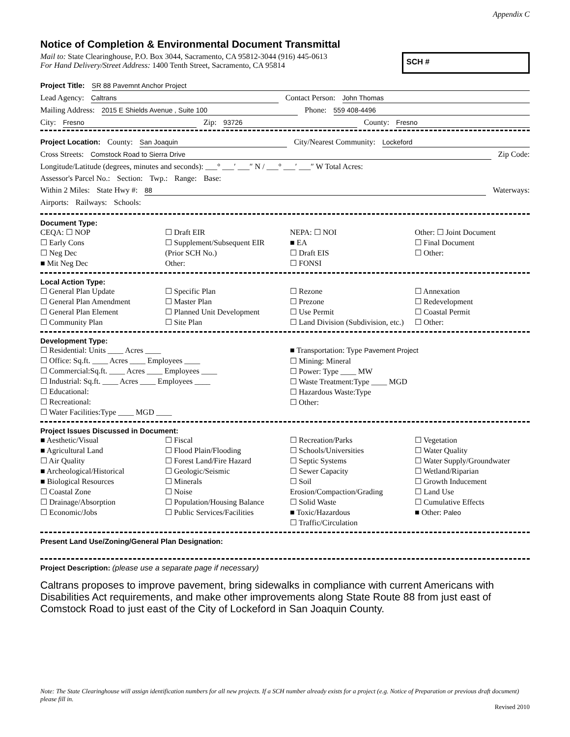Appendix C
Notice of Completion & Environmental Document Transmittal
Mail to: State Clearinghouse, P.O. Box 3044, Sacramento, CA 95812-3044 (916) 445-0613
For Hand Delivery/Street Address: 1400 Tenth Street, Sacramento, CA 95814
SCH #
Project Title: SR 88 Pavemnt Anchor Project
Lead Agency: Caltrans Contact Person: John Thomas
Mailing Address: 2015 E Shields Avenue , Suite 100 Phone: 559 408-4496
City: Fresno Zip: 93726 County: Fresno
Project Location: County: San Joaquin City/Nearest Community: Lockeford
Cross Streets: Comstock Road to Sierra Drive Zip Code:
Longitude/Latitude (degrees, minutes and seconds): ___° ___′ ___″ N / ___° ___′ ___″ W Total Acres:
Assessor's Parcel No.: Section: Twp.: Range: Base:
Within 2 Miles: State Hwy #: 88 Waterways:
Airports: Railways: Schools:
Document Type:
CEQA: ☐ NOP
☐ Early Cons
☐ Neg Dec
■ Mit Neg Dec
☐ Draft EIR
☐ Supplement/Subsequent EIR
(Prior SCH No.)
Other:
NEPA: ☐ NOI
■ EA
☐ Draft EIS
☐ FONSI
Other: ☐ Joint Document
☐ Final Document
☐ Other:
Local Action Type:
☐ General Plan Update
☐ General Plan Amendment
☐ General Plan Element
☐ Community Plan
☐ Specific Plan
☐ Master Plan
☐ Planned Unit Development
☐ Site Plan
☐ Rezone
☐ Prezone
☐ Use Permit
☐ Land Division (Subdivision, etc.)
☐ Annexation
☐ Redevelopment
☐ Coastal Permit
☐ Other:
Development Type:
☐ Residential: Units ____ Acres ____
☐ Office: Sq.ft. ____ Acres ____ Employees ____
☐ Commercial:Sq.ft. ____ Acres ____ Employees ____
☐ Industrial: Sq.ft. ____ Acres ____ Employees ____
☐ Educational:
☐ Recreational:
☐ Water Facilities:Type ____ MGD ____
■ Transportation: Type Pavement Project
☐ Mining: Mineral
☐ Power: Type ____ MW
☐ Waste Treatment:Type ____ MGD
☐ Hazardous Waste:Type
☐ Other:
Project Issues Discussed in Document:
■ Aesthetic/Visual
■ Agricultural Land
☐ Air Quality
■ Archeological/Historical
■ Biological Resources
☐ Coastal Zone
☐ Drainage/Absorption
☐ Economic/Jobs
☐ Fiscal
☐ Flood Plain/Flooding
☐ Forest Land/Fire Hazard
☐ Geologic/Seismic
☐ Minerals
☐ Noise
☐ Population/Housing Balance
☐ Public Services/Facilities
☐ Recreation/Parks
☐ Schools/Universities
☐ Septic Systems
☐ Sewer Capacity
☐ Soil Erosion/Compaction/Grading
☐ Solid Waste
■ Toxic/Hazardous
☐ Traffic/Circulation
☐ Vegetation
☐ Water Quality
☐ Water Supply/Groundwater
☐ Wetland/Riparian
☐ Growth Inducement
☐ Land Use
☐ Cumulative Effects
■ Other: Paleo
Present Land Use/Zoning/General Plan Designation:
Project Description: (please use a separate page if necessary)
Caltrans proposes to improve pavement, bring sidewalks in compliance with current Americans with Disabilities Act requirements, and make other improvements along State Route 88 from just east of Comstock Road to just east of the City of Lockeford in San Joaquin County.
Note: The State Clearinghouse will assign identification numbers for all new projects. If a SCH number already exists for a project (e.g. Notice of Preparation or previous draft document) please fill in.
Revised 2010